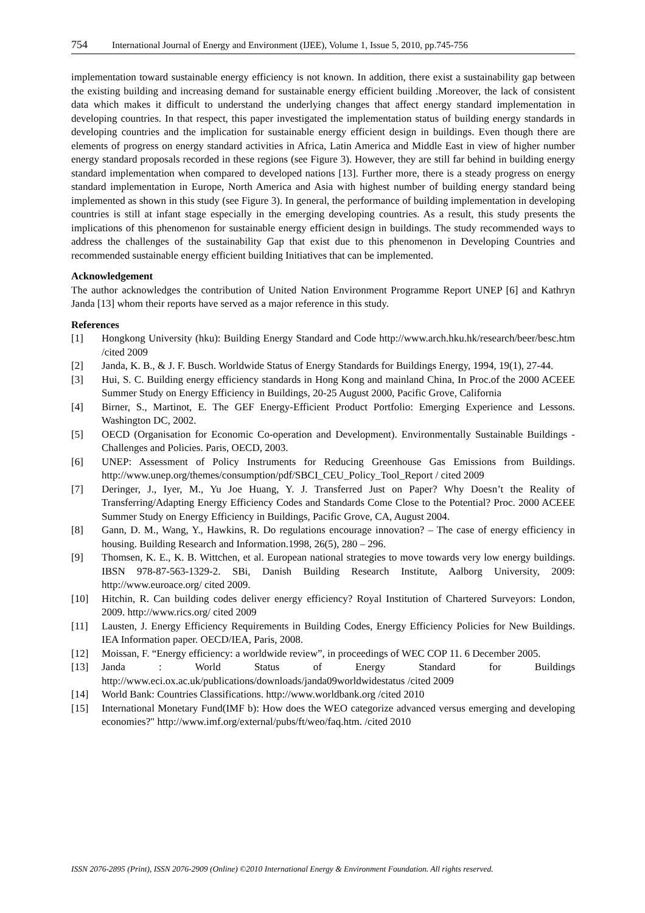754 International Journal of Energy and Environment (IJEE), Volume 1, Issue 5, 2010, pp.745-756
implementation toward sustainable energy efficiency is not known. In addition, there exist a sustainability gap between the existing building and increasing demand for sustainable energy efficient building .Moreover, the lack of consistent data which makes it difficult to understand the underlying changes that affect energy standard implementation in developing countries. In that respect, this paper investigated the implementation status of building energy standards in developing countries and the implication for sustainable energy efficient design in buildings. Even though there are elements of progress on energy standard activities in Africa, Latin America and Middle East in view of higher number energy standard proposals recorded in these regions (see Figure 3). However, they are still far behind in building energy standard implementation when compared to developed nations [13]. Further more, there is a steady progress on energy standard implementation in Europe, North America and Asia with highest number of building energy standard being implemented as shown in this study (see Figure 3). In general, the performance of building implementation in developing countries is still at infant stage especially in the emerging developing countries. As a result, this study presents the implications of this phenomenon for sustainable energy efficient design in buildings. The study recommended ways to address the challenges of the sustainability Gap that exist due to this phenomenon in Developing Countries and recommended sustainable energy efficient building Initiatives that can be implemented.
Acknowledgement
The author acknowledges the contribution of United Nation Environment Programme Report UNEP [6] and Kathryn Janda [13] whom their reports have served as a major reference in this study.
References
[1] Hongkong University (hku): Building Energy Standard and Code http://www.arch.hku.hk/research/beer/besc.htm /cited 2009
[2] Janda, K. B., & J. F. Busch. Worldwide Status of Energy Standards for Buildings Energy, 1994, 19(1), 27-44.
[3] Hui, S. C. Building energy efficiency standards in Hong Kong and mainland China, In Proc.of the 2000 ACEEE Summer Study on Energy Efficiency in Buildings, 20-25 August 2000, Pacific Grove, California
[4] Birner, S., Martinot, E. The GEF Energy-Efficient Product Portfolio: Emerging Experience and Lessons. Washington DC, 2002.
[5] OECD (Organisation for Economic Co-operation and Development). Environmentally Sustainable Buildings - Challenges and Policies. Paris, OECD, 2003.
[6] UNEP: Assessment of Policy Instruments for Reducing Greenhouse Gas Emissions from Buildings. http://www.unep.org/themes/consumption/pdf/SBCI_CEU_Policy_Tool_Report / cited 2009
[7] Deringer, J., Iyer, M., Yu Joe Huang, Y. J. Transferred Just on Paper? Why Doesn’t the Reality of Transferring/Adapting Energy Efficiency Codes and Standards Come Close to the Potential? Proc. 2000 ACEEE Summer Study on Energy Efficiency in Buildings, Pacific Grove, CA, August 2004.
[8] Gann, D. M., Wang, Y., Hawkins, R. Do regulations encourage innovation? – The case of energy efficiency in housing. Building Research and Information.1998, 26(5), 280 – 296.
[9] Thomsen, K. E., K. B. Wittchen, et al. European national strategies to move towards very low energy buildings. IBSN 978-87-563-1329-2. SBi, Danish Building Research Institute, Aalborg University, 2009: http://www.euroace.org/ cited 2009.
[10] Hitchin, R. Can building codes deliver energy efficiency? Royal Institution of Chartered Surveyors: London, 2009. http://www.rics.org/ cited 2009
[11] Lausten, J. Energy Efficiency Requirements in Building Codes, Energy Efficiency Policies for New Buildings. IEA Information paper. OECD/IEA, Paris, 2008.
[12] Moissan, F. “Energy efficiency: a worldwide review”, in proceedings of WEC COP 11. 6 December 2005.
[13] Janda : World Status of Energy Standard for Buildings http://www.eci.ox.ac.uk/publications/downloads/janda09worldwidestatus /cited 2009
[14] World Bank: Countries Classifications. http://www.worldbank.org /cited 2010
[15] International Monetary Fund(IMF b): How does the WEO categorize advanced versus emerging and developing economies?" http://www.imf.org/external/pubs/ft/weo/faq.htm. /cited 2010
ISSN 2076-2895 (Print), ISSN 2076-2909 (Online) ©2010 International Energy & Environment Foundation. All rights reserved.